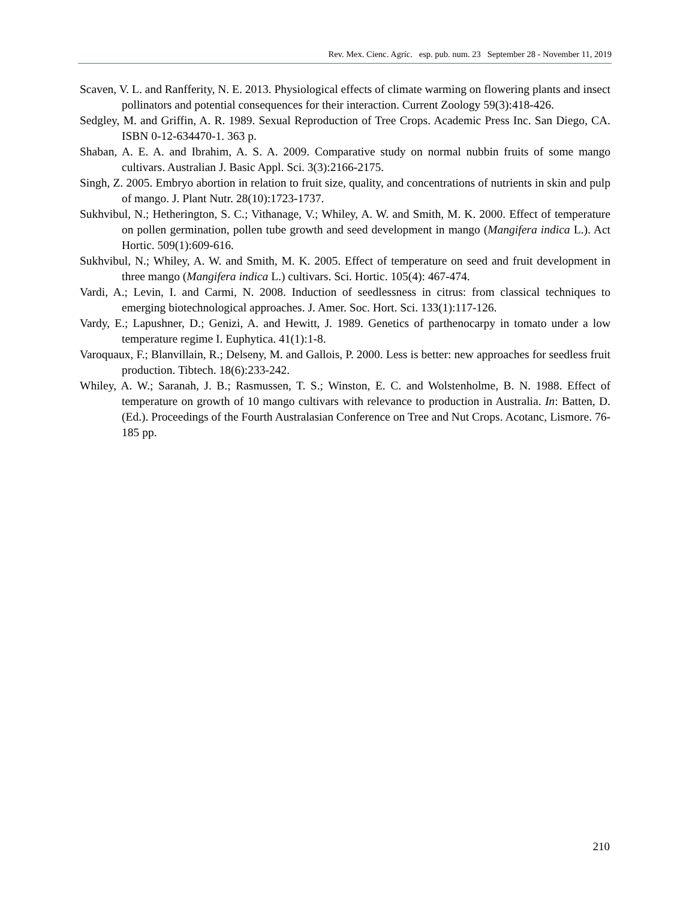Rev. Mex. Cienc. Agríc. esp. pub. num. 23 September 28 - November 11, 2019
Scaven, V. L. and Ranfferity, N. E. 2013. Physiological effects of climate warming on flowering plants and insect pollinators and potential consequences for their interaction. Current Zoology 59(3):418-426.
Sedgley, M. and Griffin, A. R. 1989. Sexual Reproduction of Tree Crops. Academic Press Inc. San Diego, CA. ISBN 0-12-634470-1. 363 p.
Shaban, A. E. A. and Ibrahim, A. S. A. 2009. Comparative study on normal nubbin fruits of some mango cultivars. Australian J. Basic Appl. Sci. 3(3):2166-2175.
Singh, Z. 2005. Embryo abortion in relation to fruit size, quality, and concentrations of nutrients in skin and pulp of mango. J. Plant Nutr. 28(10):1723-1737.
Sukhvibul, N.; Hetherington, S. C.; Vithanage, V.; Whiley, A. W. and Smith, M. K. 2000. Effect of temperature on pollen germination, pollen tube growth and seed development in mango (Mangifera indica L.). Act Hortic. 509(1):609-616.
Sukhvibul, N.; Whiley, A. W. and Smith, M. K. 2005. Effect of temperature on seed and fruit development in three mango (Mangifera indica L.) cultivars. Sci. Hortic. 105(4): 467-474.
Vardi, A.; Levin, I. and Carmi, N. 2008. Induction of seedlessness in citrus: from classical techniques to emerging biotechnological approaches. J. Amer. Soc. Hort. Sci. 133(1):117-126.
Vardy, E.; Lapushner, D.; Genizi, A. and Hewitt, J. 1989. Genetics of parthenocarpy in tomato under a low temperature regime I. Euphytica. 41(1):1-8.
Varoquaux, F.; Blanvillain, R.; Delseny, M. and Gallois, P. 2000. Less is better: new approaches for seedless fruit production. Tibtech. 18(6):233-242.
Whiley, A. W.; Saranah, J. B.; Rasmussen, T. S.; Winston, E. C. and Wolstenholme, B. N. 1988. Effect of temperature on growth of 10 mango cultivars with relevance to production in Australia. In: Batten, D. (Ed.). Proceedings of the Fourth Australasian Conference on Tree and Nut Crops. Acotanc, Lismore. 76-185 pp.
210